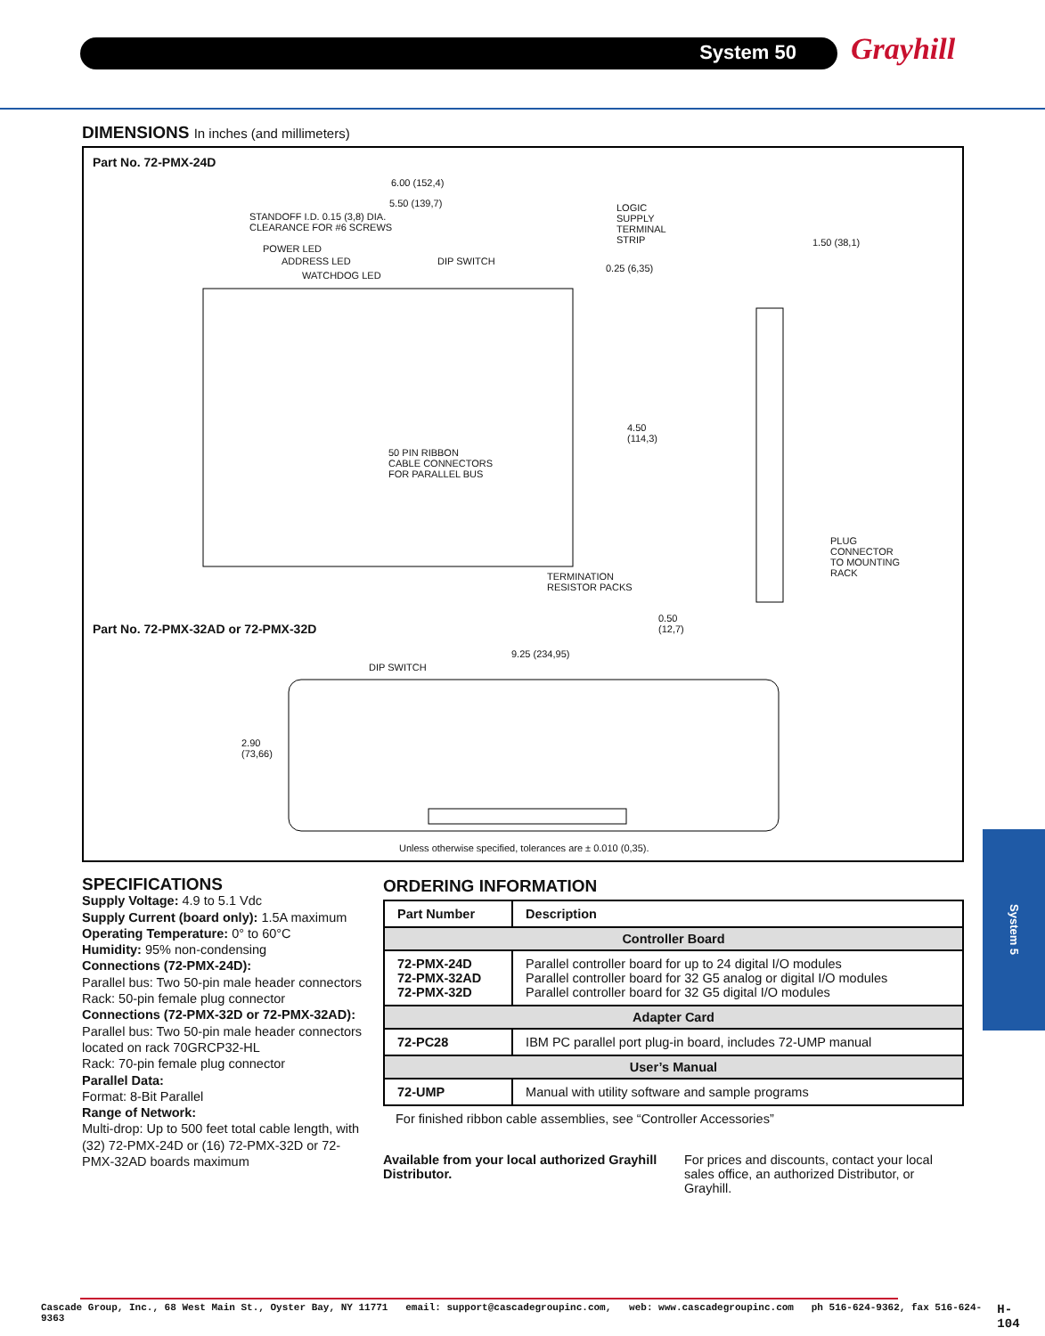System 50 Grayhill
System 5
DIMENSIONS In inches (and millimeters)
Part No. 72-PMX-24D
6.00 (152,4)
5.50 (139,7)
STANDOFF I.D. 0.15 (3,8) DIA.
CLEARANCE FOR #6 SCREWS
LOGIC
SUPPLY
TERMINAL
STRIP
1.50 (38,1)
POWER LED
ADDRESS LED DIP SWITCH
0.25 (6,35)
WATCHDOG LED
4.50
(114,3)
50 PIN RIBBON
CABLE CONNECTORS
FOR PARALLEL BUS
PLUG
CONNECTOR
TO MOUNTING
RACK
TERMINATION
RESISTOR PACKS
0.50
(12,7)
Part No. 72-PMX-32AD or 72-PMX-32D
9.25 (234,95)
DIP SWITCH
2.90
(73,66)
Unless otherwise specified, tolerances are ± 0.010 (0,35).
SPECIFICATIONS
Supply Voltage: 4.9 to 5.1 Vdc
Supply Current (board only): 1.5A maximum
Operating Temperature: 0° to 60°C
Humidity: 95% non-condensing
Connections (72-PMX-24D):
Parallel bus: Two 50-pin male header connectors
Rack: 50-pin female plug connector
Connections (72-PMX-32D or 72-PMX-32AD):
Parallel bus: Two 50-pin male header connectors located on rack 70GRCP32-HL
Rack: 70-pin female plug connector
Parallel Data:
Format: 8-Bit Parallel
Range of Network:
Multi-drop: Up to 500 feet total cable length, with
(32) 72-PMX-24D or (16) 72-PMX-32D or 72-PMX-32AD boards maximum
ORDERING INFORMATION
| Part Number | Description |
| --- | --- |
| Controller Board | |
| 72-PMX-24D 72-PMX-32AD 72-PMX-32D | Parallel controller board for up to 24 digital I/O modules Parallel controller board for 32 G5 analog or digital I/O modules Parallel controller board for 32 G5 digital I/O modules |
| Adapter Card | |
| 72-PC28 | IBM PC parallel port plug-in board, includes 72-UMP manual |
| User’s Manual | |
| 72-UMP | Manual with utility software and sample programs |
For finished ribbon cable assemblies, see “Controller Accessories”
Available from your local authorized Grayhill Distributor.
For prices and discounts, contact your local sales office, an authorized Distributor, or Grayhill.
Cascade Group, Inc., 68 West Main St., Oyster Bay, NY 11771 email: support@cascadegroupinc.com, web: www.cascadegroupinc.com ph 516-624-9362, fax 516-624-9363 H-104